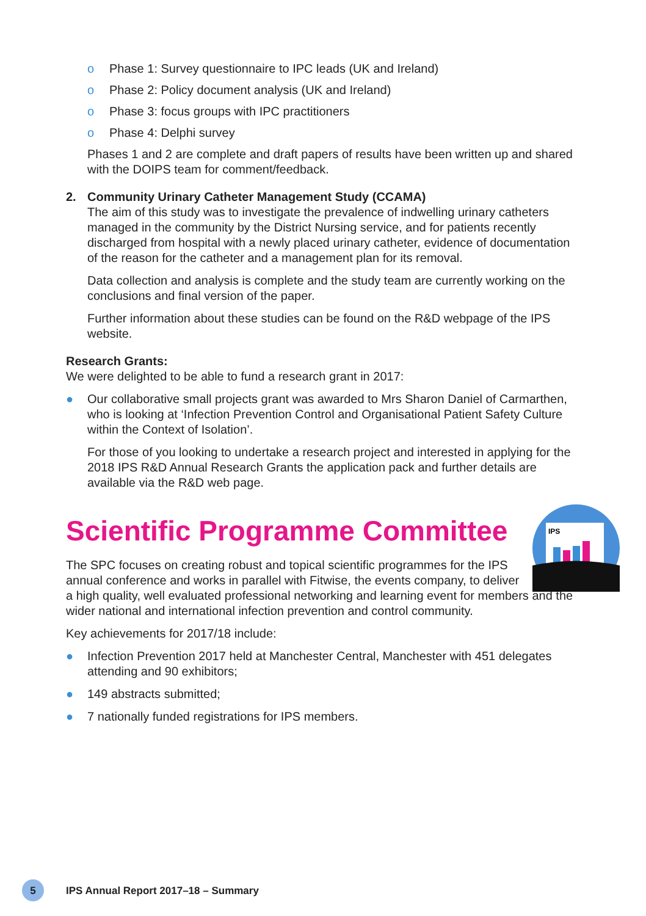IPS
o Phase 1: Survey questionnaire to IPC leads (UK and Ireland)
o Phase 2: Policy document analysis (UK and Ireland)
o Phase 3: focus groups with IPC practitioners
o Phase 4: Delphi survey
Phases 1 and 2 are complete and draft papers of results have been written up and shared with the DOIPS team for comment/feedback.
2. Community Urinary Catheter Management Study (CCAMA)
The aim of this study was to investigate the prevalence of indwelling urinary catheters managed in the community by the District Nursing service, and for patients recently discharged from hospital with a newly placed urinary catheter, evidence of documentation of the reason for the catheter and a management plan for its removal.
Data collection and analysis is complete and the study team are currently working on the conclusions and final version of the paper.
Further information about these studies can be found on the R&D webpage of the IPS website.
Research Grants:
We were delighted to be able to fund a research grant in 2017:
● Our collaborative small projects grant was awarded to Mrs Sharon Daniel of Carmarthen, who is looking at ‘Infection Prevention Control and Organisational Patient Safety Culture within the Context of Isolation’.
For those of you looking to undertake a research project and interested in applying for the 2018 IPS R&D Annual Research Grants the application pack and further details are available via the R&D web page.
Scientific Programme Committee
The SPC focuses on creating robust and topical scientific programmes for the IPS
annual conference and works in parallel with Fitwise, the events company, to deliver
a high quality, well evaluated professional networking and learning event for members and the wider national and international infection prevention and control community.
Key achievements for 2017/18 include:
● Infection Prevention 2017 held at Manchester Central, Manchester with 451 delegates attending and 90 exhibitors;
● 149 abstracts submitted;
● 7 nationally funded registrations for IPS members.
5
IPS Annual Report 2017–18 – Summary